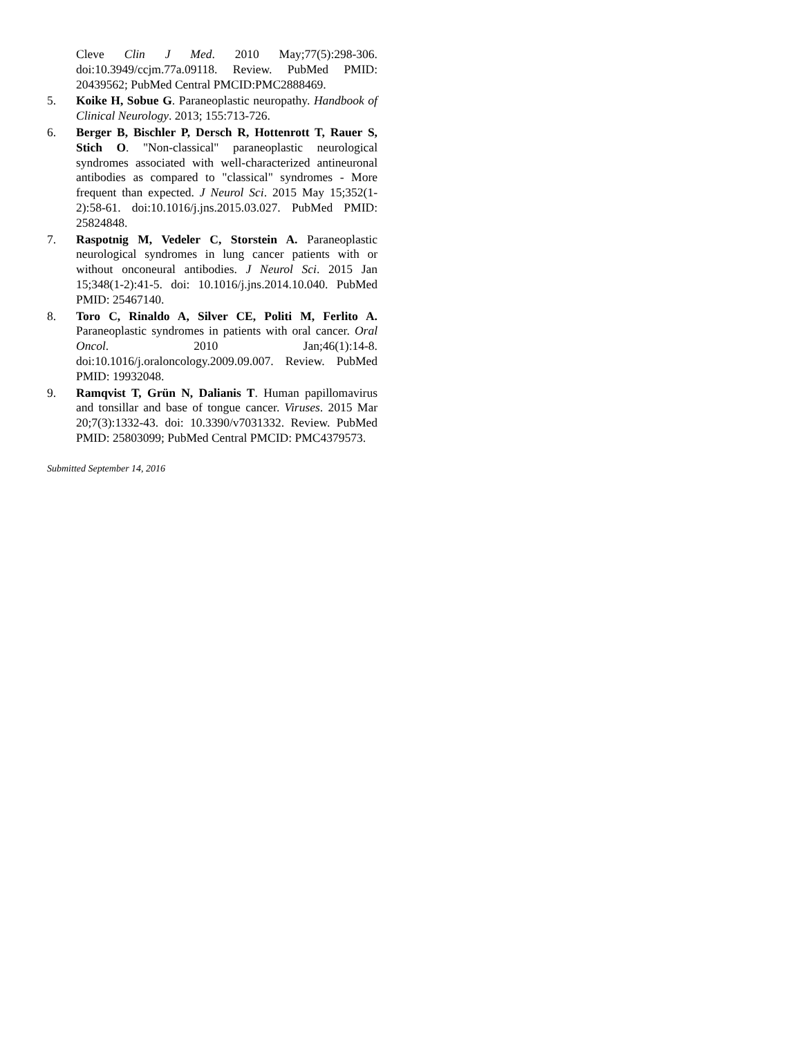Cleve Clin J Med. 2010 May;77(5):298-306. doi:10.3949/ccjm.77a.09118. Review. PubMed PMID: 20439562; PubMed Central PMCID:PMC2888469.
5. Koike H, Sobue G. Paraneoplastic neuropathy. Handbook of Clinical Neurology. 2013; 155:713-726.
6. Berger B, Bischler P, Dersch R, Hottenrott T, Rauer S, Stich O. "Non-classical" paraneoplastic neurological syndromes associated with well-characterized antineuronal antibodies as compared to "classical" syndromes - More frequent than expected. J Neurol Sci. 2015 May 15;352(1-2):58-61. doi:10.1016/j.jns.2015.03.027. PubMed PMID: 25824848.
7. Raspotnig M, Vedeler C, Storstein A. Paraneoplastic neurological syndromes in lung cancer patients with or without onconeural antibodies. J Neurol Sci. 2015 Jan 15;348(1-2):41-5. doi: 10.1016/j.jns.2014.10.040. PubMed PMID: 25467140.
8. Toro C, Rinaldo A, Silver CE, Politi M, Ferlito A. Paraneoplastic syndromes in patients with oral cancer. Oral Oncol. 2010 Jan;46(1):14-8. doi:10.1016/j.oraloncology.2009.09.007. Review. PubMed PMID: 19932048.
9. Ramqvist T, Grün N, Dalianis T. Human papillomavirus and tonsillar and base of tongue cancer. Viruses. 2015 Mar 20;7(3):1332-43. doi: 10.3390/v7031332. Review. PubMed PMID: 25803099; PubMed Central PMCID: PMC4379573.
Submitted September 14, 2016